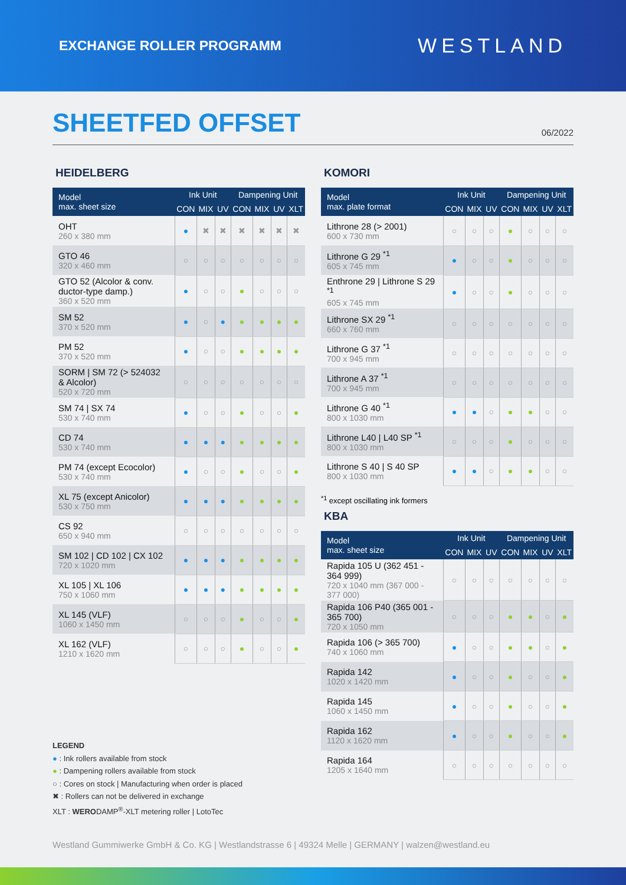EXCHANGE ROLLER PROGRAMM
WESTLAND
SHEETFED OFFSET
06/2022
HEIDELBERG
| Model max. sheet size | Ink Unit | | | Dampening Unit | | | |
| --- | --- | --- | --- | --- | --- | --- | --- |
| | CON | MIX | UV | CON | MIX | UV | XLT |
| OHT 260 x 380 mm | ● | ✖ | ✖ | ✖ | ✖ | ✖ | ✖ |
| GTO 46 320 x 460 mm | ○ | ○ | ○ | ○ | ○ | ○ | ○ |
| GTO 52 (Alcolor & conv. ductor-type damp.) 360 x 520 mm | ● | ○ | ○ | ● | ○ | ○ | ○ |
| SM 52 370 x 520 mm | ● | ○ | ● | ● | ● | ● | ● |
| PM 52 370 x 520 mm | ● | ○ | ○ | ● | ● | ● | ● |
| SORM / SM 72 (> 524032 & Alcolor) 520 x 720 mm | ○ | ○ | ○ | ○ | ○ | ○ | ○ |
| SM 74 / SX 74 530 x 740 mm | ● | ○ | ○ | ● | ○ | ○ | ● |
| CD 74 530 x 740 mm | ● | ● | ● | ● | ● | ● | ● |
| PM 74 (except Ecocolor) 530 x 740 mm | ● | ○ | ○ | ● | ○ | ○ | ● |
| XL 75 (except Anicolor) 530 x 750 mm | ● | ● | ● | ● | ● | ● | ● |
| CS 92 650 x 940 mm | ○ | ○ | ○ | ○ | ○ | ○ | ○ |
| SM 102 / CD 102 / CX 102 720 x 1020 mm | ● | ● | ● | ● | ● | ● | ● |
| XL 105 / XL 106 750 x 1060 mm | ● | ● | ● | ● | ● | ● | ● |
| XL 145 (VLF) 1060 x 1450 mm | ○ | ○ | ○ | ● | ○ | ○ | ● |
| XL 162 (VLF) 1210 x 1620 mm | ○ | ○ | ○ | ● | ○ | ○ | ● |
KOMORI
| Model max. plate format | Ink Unit | | | Dampening Unit | | | |
| --- | --- | --- | --- | --- | --- | --- | --- |
| | CON | MIX | UV | CON | MIX | UV | XLT |
| Lithrone 28 (> 2001) 600 x 730 mm | ○ | ○ | ○ | ● | ○ | ○ | ○ |
| Lithrone G 29 <sup>*1</sup> 605 x 745 mm | ● | ○ | ○ | ● | ○ | ○ | ○ |
| Enthrone 29 / Lithrone S 29 <sup>*1</sup> 605 x 745 mm | ● | ○ | ○ | ● | ○ | ○ | ○ |
| Lithrone SX 29 <sup>*1</sup> 660 x 760 mm | ○ | ○ | ○ | ○ | ○ | ○ | ○ |
| Lithrone G 37 <sup>*1</sup> 700 x 945 mm | ○ | ○ | ○ | ○ | ○ | ○ | ○ |
| Lithrone A 37 <sup>*1</sup> 700 x 945 mm | ○ | ○ | ○ | ○ | ○ | ○ | ○ |
| Lithrone G 40 <sup>*1</sup> 800 x 1030 mm | ● | ● | ○ | ● | ● | ○ | ○ |
| Lithrone L40 / L40 SP <sup>*1</sup> 800 x 1030 mm | ○ | ○ | ○ | ● | ○ | ○ | ○ |
| Lithrone S 40 / S 40 SP 800 x 1030 mm | ● | ● | ○ | ● | ● | ○ | ○ |
<sup>*1</sup> except oscillating ink formers
KBA
| Model max. sheet size | Ink Unit | | | Dampening Unit | | | |
| --- | --- | --- | --- | --- | --- | --- | --- |
| | CON | MIX | UV | CON | MIX | UV | XLT |
| Rapida 105 U (362 451 - 364 999) 720 x 1040 mm (367 000 - 377 000) | ○ | ○ | ○ | ○ | ○ | ○ | ○ |
| Rapida 106 P40 (365 001 - 365 700) 720 x 1050 mm | ○ | ○ | ○ | ● | ● | ○ | ● |
| Rapida 106 (> 365 700) 740 x 1060 mm | ● | ○ | ○ | ● | ● | ○ | ● |
| Rapida 142 1020 x 1420 mm | ● | ○ | ○ | ● | ○ | ○ | ● |
| Rapida 145 1060 x 1450 mm | ● | ○ | ○ | ● | ○ | ○ | ● |
| Rapida 162 1120 x 1620 mm | ● | ○ | ○ | ● | ○ | ○ | ● |
| Rapida 164 1205 x 1640 mm | ○ | ○ | ○ | ○ | ○ | ○ | ○ |
LEGEND
● : Ink rollers available from stock
● : Dampening rollers available from stock
○ : Cores on stock | Manufacturing when order is placed
✖ : Rollers can not be delivered in exchange
XLT : WERODAMP<sup>®</sup>-XLT metering roller | LotoTec
Westland Gummiwerke GmbH & Co. KG | Westlandstrasse 6 | 49324 Melle | GERMANY | walzen@westland.eu